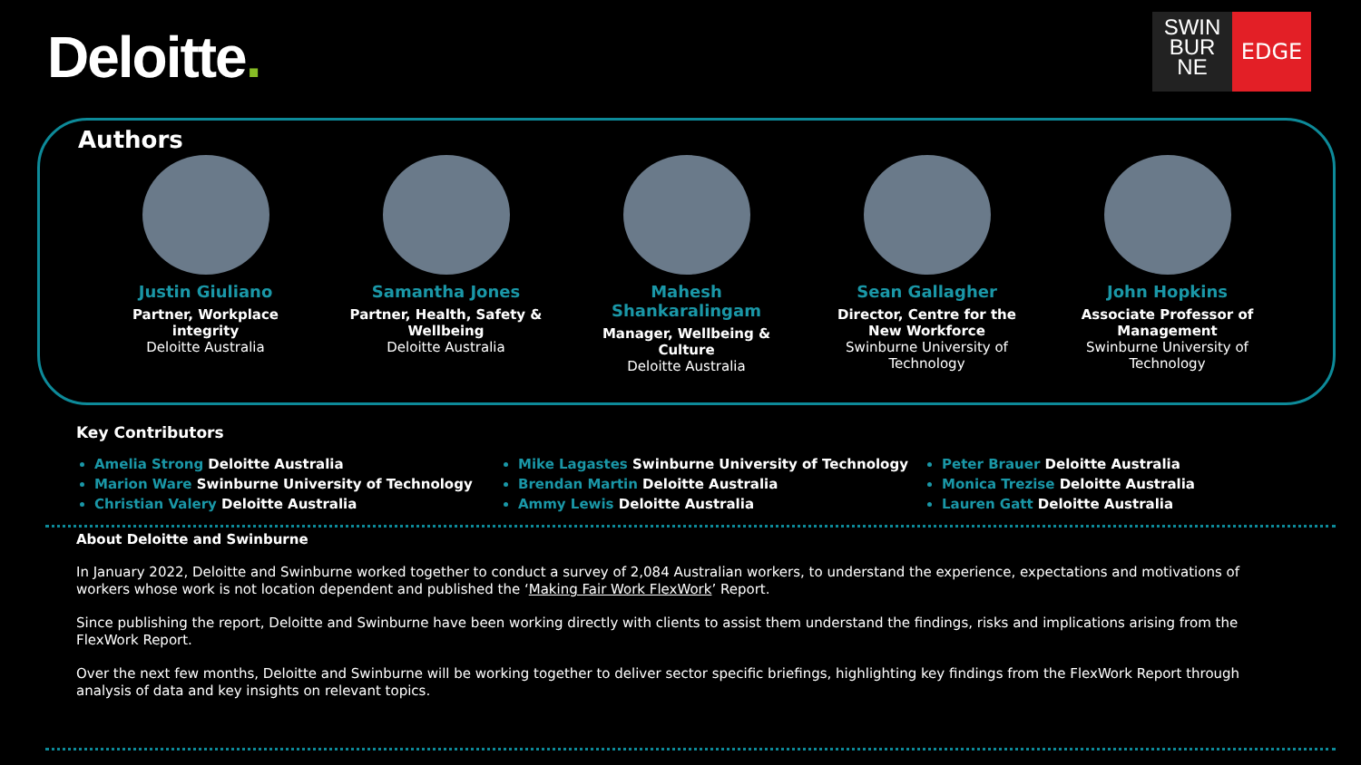Deloitte.
SWIN
BUR
NE
EDGE
Authors
Justin Giuliano
Partner, Workplace integrity
Deloitte Australia
Samantha Jones
Partner, Health, Safety & Wellbeing
Deloitte Australia
Mahesh Shankaralingam
Manager, Wellbeing & Culture
Deloitte Australia
Sean Gallagher
Director, Centre for the New Workforce
Swinburne University of Technology
John Hopkins
Associate Professor of Management
Swinburne University of Technology
Key Contributors
Amelia Strong Deloitte Australia
Marion Ware Swinburne University of Technology
Christian Valery Deloitte Australia
Mike Lagastes Swinburne University of Technology
Brendan Martin Deloitte Australia
Ammy Lewis Deloitte Australia
Peter Brauer Deloitte Australia
Monica Trezise Deloitte Australia
Lauren Gatt Deloitte Australia
About Deloitte and Swinburne
In January 2022, Deloitte and Swinburne worked together to conduct a survey of 2,084 Australian workers, to understand the experience, expectations and motivations of workers whose work is not location dependent and published the ‘Making Fair Work FlexWork’ Report.
Since publishing the report, Deloitte and Swinburne have been working directly with clients to assist them understand the findings, risks and implications arising from the FlexWork Report.
Over the next few months, Deloitte and Swinburne will be working together to deliver sector specific briefings, highlighting key findings from the FlexWork Report through analysis of data and key insights on relevant topics.